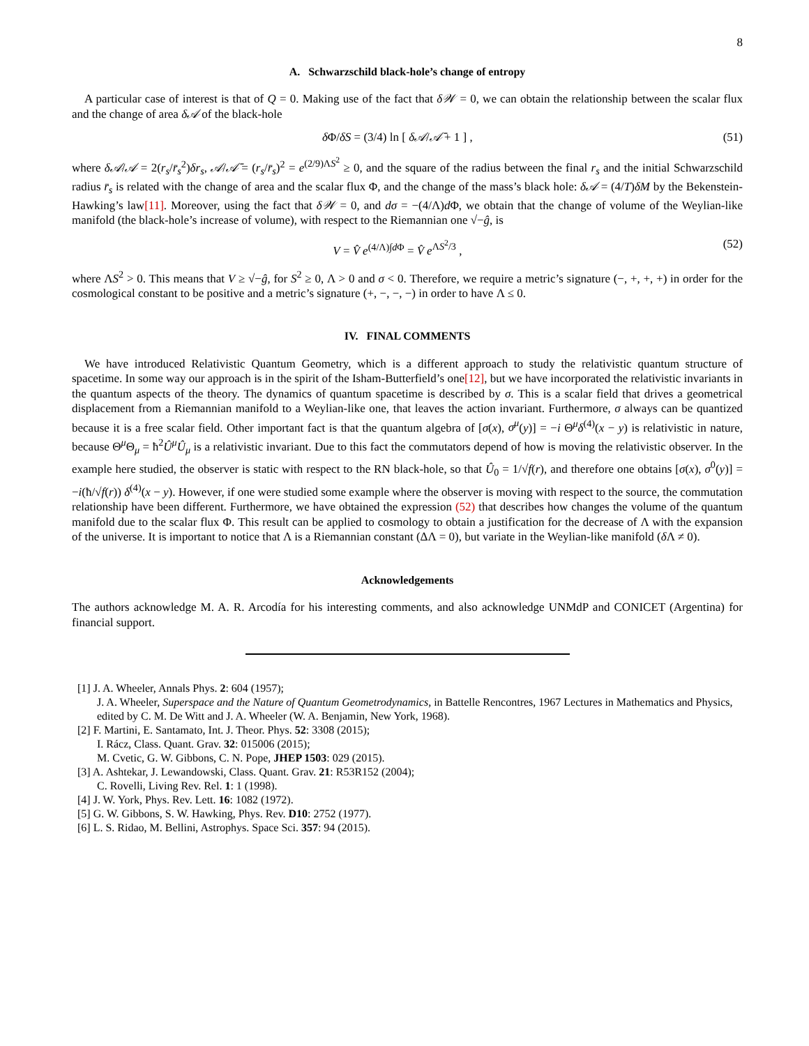8
A. Schwarzschild black-hole’s change of entropy
A particular case of interest is that of Q = 0. Making use of the fact that δ𝒲 = 0, we can obtain the relationship between the scalar flux and the change of area δ𝒜 of the black-hole
δ Φ/δS = (3/4) ln [ δ𝒜/𝒜̄ + 1 ] , (51)
where δ𝒜/𝒜 = 2(r<sub>s</sub>/r̄<sub>s</sub><sup>2</sup>)δr<sub>s</sub>, 𝒜/𝒜̄ = (r<sub>s</sub>/r̄<sub>s</sub>)<sup>2</sup> = e<sup>(2/9)ΛS<sup>2</sup></sup> ≥ 0, and the square of the radius between the final r<sub>s</sub> and the initial Schwarzschild radius r̄<sub>s</sub> is related with the change of area and the scalar flux Φ, and the change of the mass’s black hole: δ𝒜 = (4/T)δM by the Bekenstein-Hawking’s law[11]. Moreover, using the fact that δ𝒲 = 0, and dσ = −(4/Λ)d Φ, we obtain that the change of volume of the Weylian-like manifold (the black-hole’s increase of volume), with respect to the Riemannian one √−ĝ, is
V = V̂ e<sup>(4/Λ)∫d Φ</sup> = V̂ e<sup>ΛS<sup>2</sup>/3</sup> , (52)
where ΛS<sup>2</sup> > 0. This means that V ≥ √−ĝ, for S<sup>2</sup> ≥ 0, Λ > 0 and σ < 0. Therefore, we require a metric’s signature (−, +, +, +) in order for the cosmological constant to be positive and a metric’s signature (+, −, −, −) in order to have Λ ≤ 0.
IV. FINAL COMMENTS
We have introduced Relativistic Quantum Geometry, which is a different approach to study the relativistic quantum structure of spacetime. In some way our approach is in the spirit of the Isham-Butterfield’s one[12], but we have incorporated the relativistic invariants in the quantum aspects of the theory. The dynamics of quantum spacetime is described by σ. This is a scalar field that drives a geometrical displacement from a Riemannian manifold to a Weylian-like one, that leaves the action invariant. Furthermore, σ always can be quantized because it is a free scalar field. Other important fact is that the quantum algebra of [σ(x), σ<sup>μ</sup>(y)] = −i Θ<sup>μ</sup>δ<sup>(4)</sup>(x − y) is relativistic in nature, because Θ<sup>μ</sup>Θ<sub>μ</sub> = ħ<sup>2</sup>Û<sup>μ</sup>Û<sub>μ</sub> is a relativistic invariant. Due to this fact the commutators depend of how is moving the relativistic observer. In the example here studied, the observer is static with respect to the RN black-hole, so that Û<sub>0</sub> = 1/√f(r), and therefore one obtains [σ(x), σ<sup>0</sup>(y)] = −i(ħ/√f(r)) δ<sup>(4)</sup>(x − y). However, if one were studied some example where the observer is moving with respect to the source, the commutation relationship have been different. Furthermore, we have obtained the expression (52) that describes how changes the volume of the quantum manifold due to the scalar flux Φ. This result can be applied to cosmology to obtain a justification for the decrease of Λ with the expansion of the universe. It is important to notice that Λ is a Riemannian constant (ΔΛ = 0), but variate in the Weylian-like manifold (δ Λ ≠ 0).
Acknowledgements
The authors acknowledge M. A. R. Arcodía for his interesting comments, and also acknowledge UNMdP and CONICET (Argentina) for financial support.
[1] J. A. Wheeler, Annals Phys. 2: 604 (1957);
J. A. Wheeler, Superspace and the Nature of Quantum Geometrodynamics, in Battelle Rencontres, 1967 Lectures in Mathematics and Physics, edited by C. M. De Witt and J. A. Wheeler (W. A. Benjamin, New York, 1968).
[2] F. Martini, E. Santamato, Int. J. Theor. Phys. 52: 3308 (2015);
I. Rácz, Class. Quant. Grav. 32: 015006 (2015);
M. Cvetic, G. W. Gibbons, C. N. Pope, JHEP 1503: 029 (2015).
[3] A. Ashtekar, J. Lewandowski, Class. Quant. Grav. 21: R53R152 (2004);
C. Rovelli, Living Rev. Rel. 1: 1 (1998).
[4] J. W. York, Phys. Rev. Lett. 16: 1082 (1972).
[5] G. W. Gibbons, S. W. Hawking, Phys. Rev. D10: 2752 (1977).
[6] L. S. Ridao, M. Bellini, Astrophys. Space Sci. 357: 94 (2015).